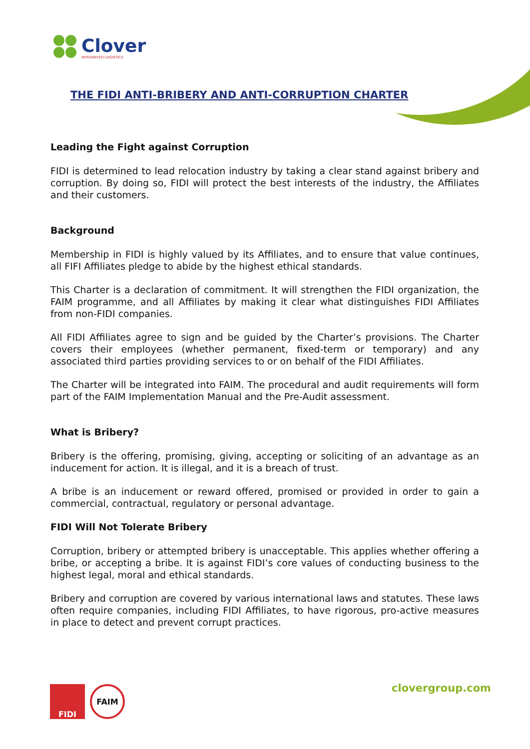Clover
INTEGRATED LOGISTICS
THE FIDI ANTI-BRIBERY AND ANTI-CORRUPTION CHARTER
Leading the Fight against Corruption
FIDI is determined to lead relocation industry by taking a clear stand against bribery and corruption. By doing so, FIDI will protect the best interests of the industry, the Affiliates and their customers.
Background
Membership in FIDI is highly valued by its Affiliates, and to ensure that value continues, all FIFI Affiliates pledge to abide by the highest ethical standards.
This Charter is a declaration of commitment. It will strengthen the FIDI organization, the FAIM programme, and all Affiliates by making it clear what distinguishes FIDI Affiliates from non-FIDI companies.
All FIDI Affiliates agree to sign and be guided by the Charter’s provisions. The Charter covers their employees (whether permanent, fixed-term or temporary) and any associated third parties providing services to or on behalf of the FIDI Affiliates.
The Charter will be integrated into FAIM. The procedural and audit requirements will form part of the FAIM Implementation Manual and the Pre-Audit assessment.
What is Bribery?
Bribery is the offering, promising, giving, accepting or soliciting of an advantage as an inducement for action. It is illegal, and it is a breach of trust.
A bribe is an inducement or reward offered, promised or provided in order to gain a commercial, contractual, regulatory or personal advantage.
FIDI Will Not Tolerate Bribery
Corruption, bribery or attempted bribery is unacceptable. This applies whether offering a bribe, or accepting a bribe. It is against FIDI’s core values of conducting business to the highest legal, moral and ethical standards.
Bribery and corruption are covered by various international laws and statutes. These laws often require companies, including FIDI Affiliates, to have rigorous, pro-active measures in place to detect and prevent corrupt practices.
FIDI
FAIM
clovergroup.com